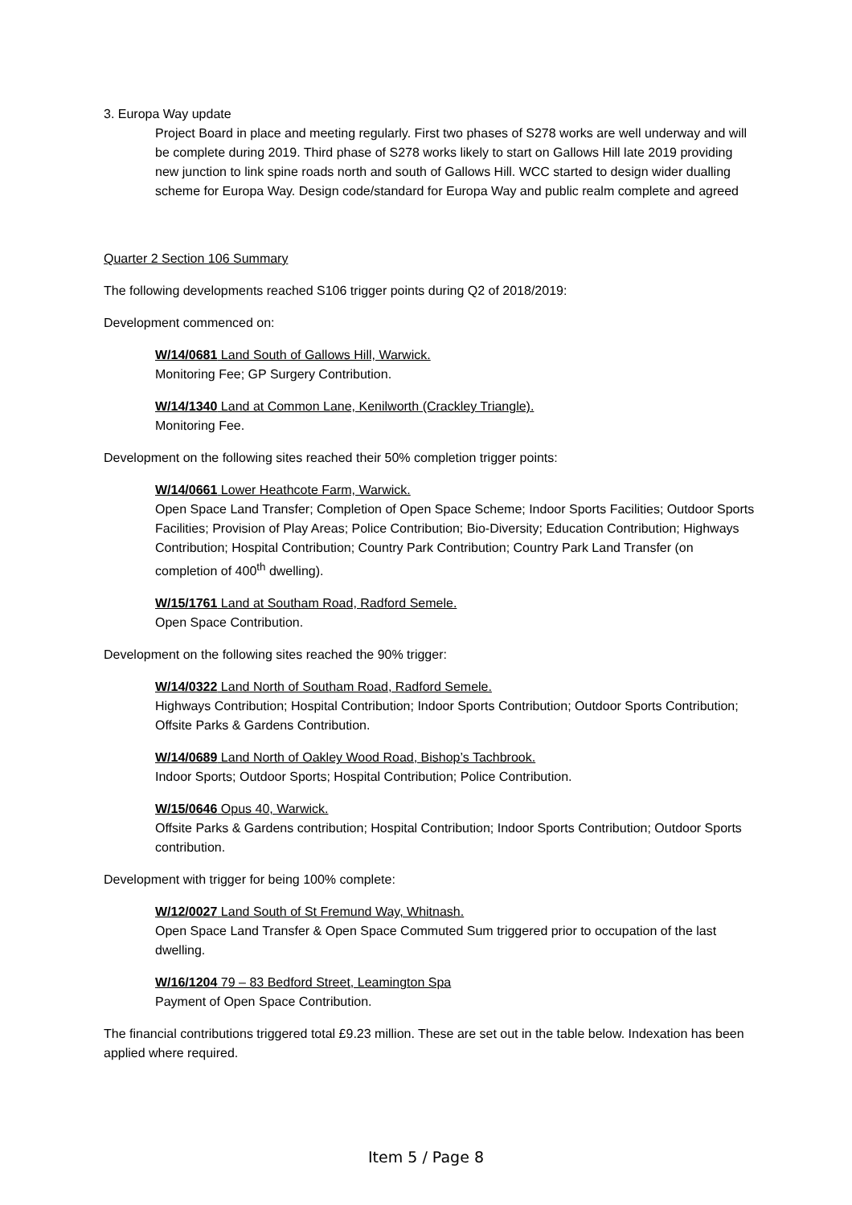3. Europa Way update
Project Board in place and meeting regularly. First two phases of S278 works are well underway and will be complete during 2019. Third phase of S278 works likely to start on Gallows Hill late 2019 providing new junction to link spine roads north and south of Gallows Hill. WCC started to design wider dualling scheme for Europa Way. Design code/standard for Europa Way and public realm complete and agreed
Quarter 2 Section 106 Summary
The following developments reached S106 trigger points during Q2 of 2018/2019:
Development commenced on:
W/14/0681 Land South of Gallows Hill, Warwick.
Monitoring Fee; GP Surgery Contribution.
W/14/1340 Land at Common Lane, Kenilworth (Crackley Triangle).
Monitoring Fee.
Development on the following sites reached their 50% completion trigger points:
W/14/0661 Lower Heathcote Farm, Warwick.
Open Space Land Transfer; Completion of Open Space Scheme; Indoor Sports Facilities; Outdoor Sports Facilities; Provision of Play Areas; Police Contribution; Bio-Diversity; Education Contribution; Highways Contribution; Hospital Contribution; Country Park Contribution; Country Park Land Transfer (on completion of 400<sup>th</sup> dwelling).
W/15/1761 Land at Southam Road, Radford Semele.
Open Space Contribution.
Development on the following sites reached the 90% trigger:
W/14/0322 Land North of Southam Road, Radford Semele.
Highways Contribution; Hospital Contribution; Indoor Sports Contribution; Outdoor Sports Contribution; Offsite Parks & Gardens Contribution.
W/14/0689 Land North of Oakley Wood Road, Bishop’s Tachbrook.
Indoor Sports; Outdoor Sports; Hospital Contribution; Police Contribution.
W/15/0646 Opus 40, Warwick.
Offsite Parks & Gardens contribution; Hospital Contribution; Indoor Sports Contribution; Outdoor Sports contribution.
Development with trigger for being 100% complete:
W/12/0027 Land South of St Fremund Way, Whitnash.
Open Space Land Transfer & Open Space Commuted Sum triggered prior to occupation of the last dwelling.
W/16/1204 79 – 83 Bedford Street, Leamington Spa
Payment of Open Space Contribution.
The financial contributions triggered total £9.23 million. These are set out in the table below. Indexation has been applied where required.
Item 5 / Page 8